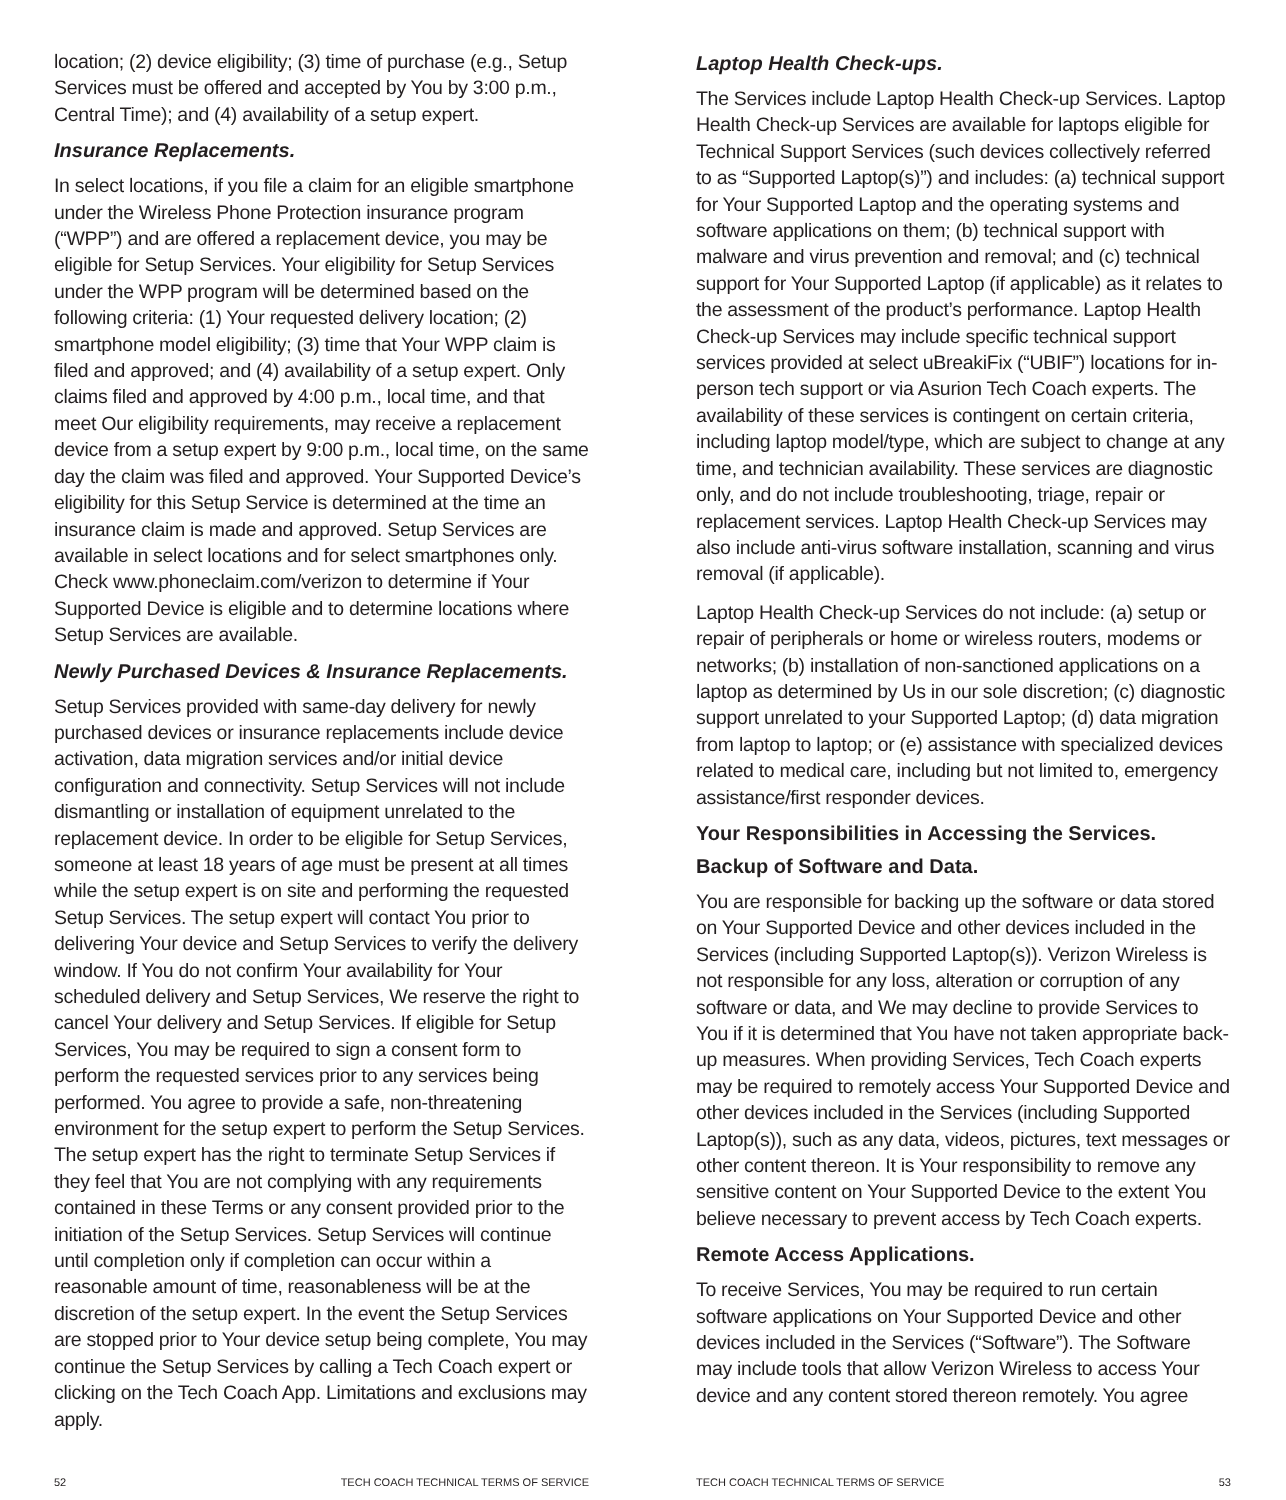location; (2) device eligibility; (3) time of purchase (e.g., Setup Services must be offered and accepted by You by 3:00 p.m., Central Time); and (4) availability of a setup expert.
Insurance Replacements.
In select locations, if you file a claim for an eligible smartphone under the Wireless Phone Protection insurance program (“WPP”) and are offered a replacement device, you may be eligible for Setup Services. Your eligibility for Setup Services under the WPP program will be determined based on the following criteria: (1) Your requested delivery location; (2) smartphone model eligibility; (3) time that Your WPP claim is filed and approved; and (4) availability of a setup expert. Only claims filed and approved by 4:00 p.m., local time, and that meet Our eligibility requirements, may receive a replacement device from a setup expert by 9:00 p.m., local time, on the same day the claim was filed and approved. Your Supported Device’s eligibility for this Setup Service is determined at the time an insurance claim is made and approved. Setup Services are available in select locations and for select smartphones only. Check www.phoneclaim.com/verizon to determine if Your Supported Device is eligible and to determine locations where Setup Services are available.
Newly Purchased Devices & Insurance Replacements.
Setup Services provided with same-day delivery for newly purchased devices or insurance replacements include device activation, data migration services and/or initial device configuration and connectivity. Setup Services will not include dismantling or installation of equipment unrelated to the replacement device. In order to be eligible for Setup Services, someone at least 18 years of age must be present at all times while the setup expert is on site and performing the requested Setup Services. The setup expert will contact You prior to delivering Your device and Setup Services to verify the delivery window. If You do not confirm Your availability for Your scheduled delivery and Setup Services, We reserve the right to cancel Your delivery and Setup Services. If eligible for Setup Services, You may be required to sign a consent form to perform the requested services prior to any services being performed. You agree to provide a safe, non-threatening environment for the setup expert to perform the Setup Services. The setup expert has the right to terminate Setup Services if they feel that You are not complying with any requirements contained in these Terms or any consent provided prior to the initiation of the Setup Services. Setup Services will continue until completion only if completion can occur within a reasonable amount of time, reasonableness will be at the discretion of the setup expert. In the event the Setup Services are stopped prior to Your device setup being complete, You may continue the Setup Services by calling a Tech Coach expert or clicking on the Tech Coach App. Limitations and exclusions may apply.
52 TECH COACH TECHNICAL TERMS OF SERVICE
Laptop Health Check-ups.
The Services include Laptop Health Check-up Services. Laptop Health Check-up Services are available for laptops eligible for Technical Support Services (such devices collectively referred to as “Supported Laptop(s)”) and includes: (a) technical support for Your Supported Laptop and the operating systems and software applications on them; (b) technical support with malware and virus prevention and removal; and (c) technical support for Your Supported Laptop (if applicable) as it relates to the assessment of the product’s performance. Laptop Health Check-up Services may include specific technical support services provided at select uBreakiFix (“UBIF”) locations for in-person tech support or via Asurion Tech Coach experts. The availability of these services is contingent on certain criteria, including laptop model/type, which are subject to change at any time, and technician availability. These services are diagnostic only, and do not include troubleshooting, triage, repair or replacement services. Laptop Health Check-up Services may also include anti-virus software installation, scanning and virus removal (if applicable).
Laptop Health Check-up Services do not include: (a) setup or repair of peripherals or home or wireless routers, modems or networks; (b) installation of non-sanctioned applications on a laptop as determined by Us in our sole discretion; (c) diagnostic support unrelated to your Supported Laptop; (d) data migration from laptop to laptop; or (e) assistance with specialized devices related to medical care, including but not limited to, emergency assistance/first responder devices.
Your Responsibilities in Accessing the Services.
Backup of Software and Data.
You are responsible for backing up the software or data stored on Your Supported Device and other devices included in the Services (including Supported Laptop(s)). Verizon Wireless is not responsible for any loss, alteration or corruption of any software or data, and We may decline to provide Services to You if it is determined that You have not taken appropriate back-up measures. When providing Services, Tech Coach experts may be required to remotely access Your Supported Device and other devices included in the Services (including Supported Laptop(s)), such as any data, videos, pictures, text messages or other content thereon. It is Your responsibility to remove any sensitive content on Your Supported Device to the extent You believe necessary to prevent access by Tech Coach experts.
Remote Access Applications.
To receive Services, You may be required to run certain software applications on Your Supported Device and other devices included in the Services (“Software”). The Software may include tools that allow Verizon Wireless to access Your device and any content stored thereon remotely. You agree
TECH COACH TECHNICAL TERMS OF SERVICE 53